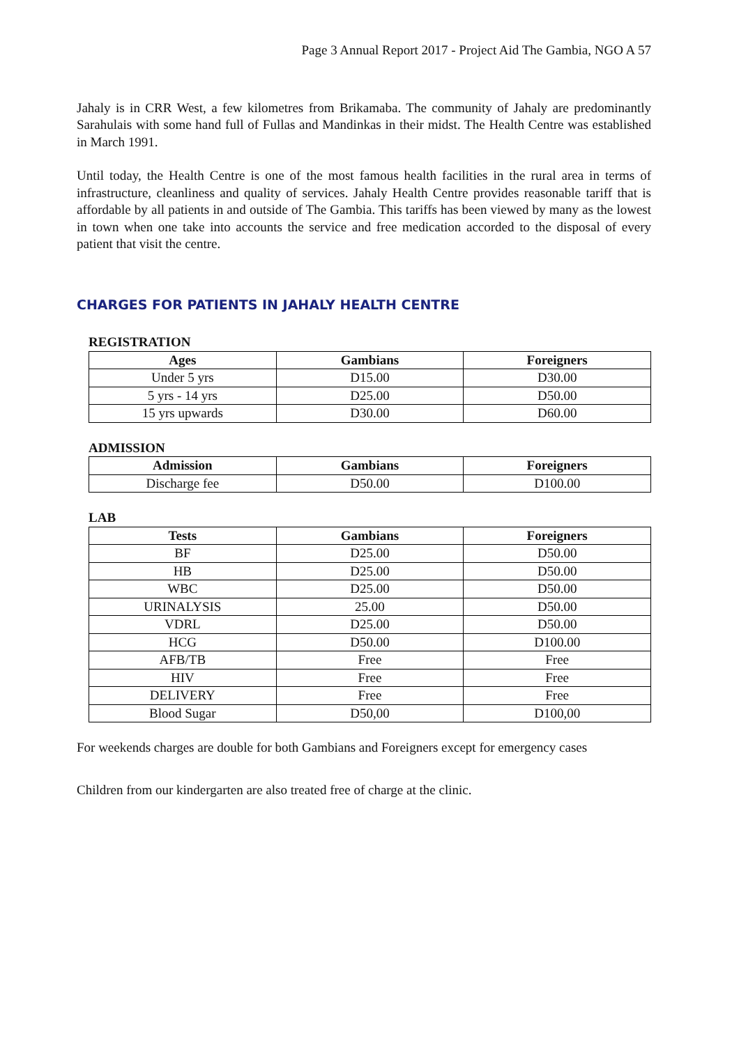Page 3 Annual Report 2017 - Project Aid The Gambia, NGO A 57
Jahaly is in CRR West, a few kilometres from Brikamaba. The community of Jahaly are predominantly Sarahulais with some hand full of Fullas and Mandinkas in their midst. The Health Centre was established in March 1991.
Until today, the Health Centre is one of the most famous health facilities in the rural area in terms of infrastructure, cleanliness and quality of services. Jahaly Health Centre provides reasonable tariff that is affordable by all patients in and outside of The Gambia. This tariffs has been viewed by many as the lowest in town when one take into accounts the service and free medication accorded to the disposal of every patient that visit the centre.
CHARGES FOR PATIENTS IN JAHALY HEALTH CENTRE
REGISTRATION
| Ages | Gambians | Foreigners |
| --- | --- | --- |
| Under 5 yrs | D15.00 | D30.00 |
| 5 yrs - 14 yrs | D25.00 | D50.00 |
| 15 yrs upwards | D30.00 | D60.00 |
ADMISSION
| Admission | Gambians | Foreigners |
| --- | --- | --- |
| Discharge fee | D50.00 | D100.00 |
LAB
| Tests | Gambians | Foreigners |
| --- | --- | --- |
| BF | D25.00 | D50.00 |
| HB | D25.00 | D50.00 |
| WBC | D25.00 | D50.00 |
| URINALYSIS | 25.00 | D50.00 |
| VDRL | D25.00 | D50.00 |
| HCG | D50.00 | D100.00 |
| AFB/TB | Free | Free |
| HIV | Free | Free |
| DELIVERY | Free | Free |
| Blood Sugar | D50,00 | D100,00 |
For weekends charges are double for both Gambians and Foreigners except for emergency cases
Children from our kindergarten are also treated free of charge at the clinic.